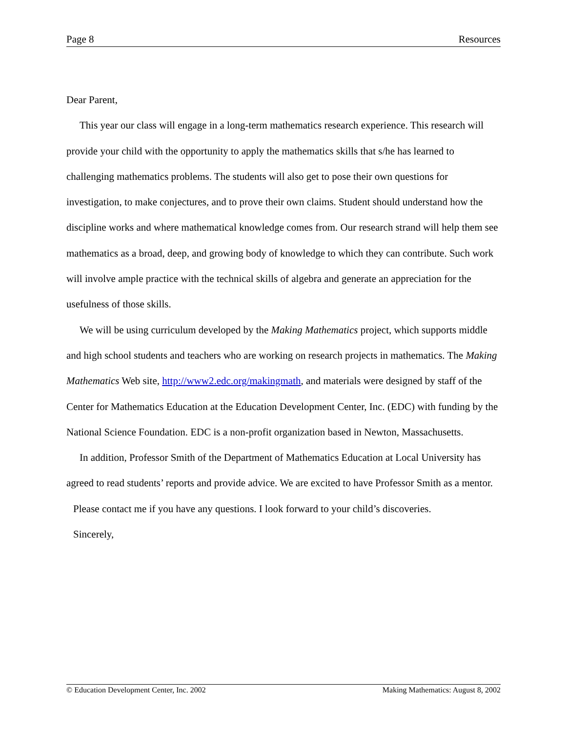Page 8 Resources
Dear Parent,
This year our class will engage in a long-term mathematics research experience. This research will provide your child with the opportunity to apply the mathematics skills that s/he has learned to challenging mathematics problems. The students will also get to pose their own questions for investigation, to make conjectures, and to prove their own claims. Student should understand how the discipline works and where mathematical knowledge comes from. Our research strand will help them see mathematics as a broad, deep, and growing body of knowledge to which they can contribute. Such work will involve ample practice with the technical skills of algebra and generate an appreciation for the usefulness of those skills.
We will be using curriculum developed by the Making Mathematics project, which supports middle and high school students and teachers who are working on research projects in mathematics. The Making Mathematics Web site, http://www2.edc.org/makingmath, and materials were designed by staff of the Center for Mathematics Education at the Education Development Center, Inc. (EDC) with funding by the National Science Foundation. EDC is a non-profit organization based in Newton, Massachusetts.
In addition, Professor Smith of the Department of Mathematics Education at Local University has agreed to read students’ reports and provide advice. We are excited to have Professor Smith as a mentor.
Please contact me if you have any questions. I look forward to your child’s discoveries.
Sincerely,
© Education Development Center, Inc. 2002 Making Mathematics: August 8, 2002